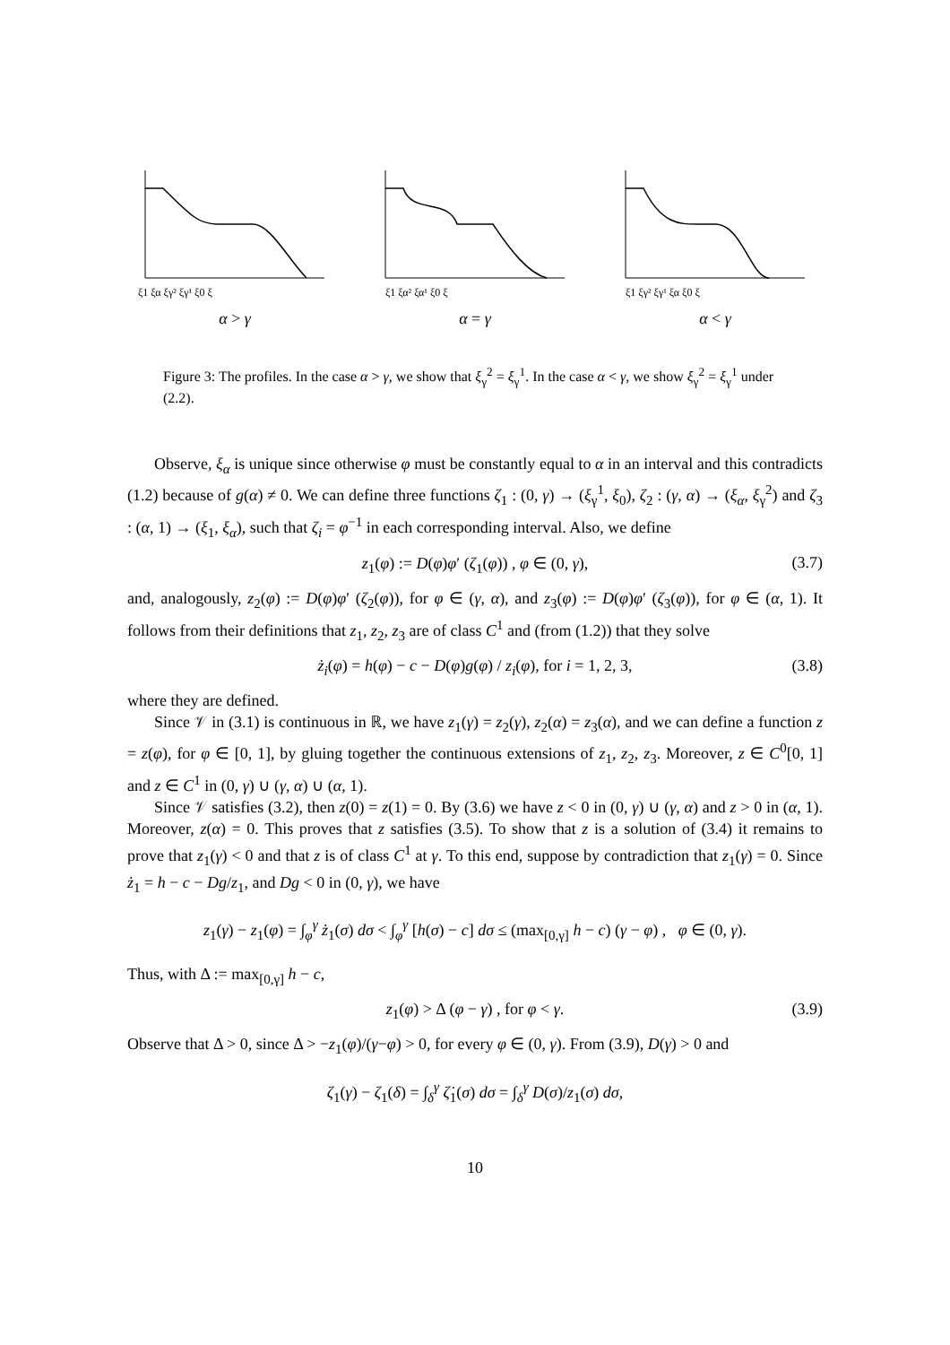ξ1 ξα ξγ² ξγ¹ ξ0 ξ
α > γ
ξ1 ξα² ξα¹ ξ0 ξ
α = γ
ξ1 ξγ² ξγ¹ ξα ξ0 ξ
α < γ
Figure 3: The profiles. In the case α > γ, we show that ξ<sub>γ</sub><sup>2</sup> = ξ<sub>γ</sub><sup>1</sup>. In the case α < γ, we show ξ<sub>γ</sub><sup>2</sup> = ξ<sub>γ</sub><sup>1</sup> under (2.2).
Observe, ξ<sub>α</sub> is unique since otherwise φ must be constantly equal to α in an interval and this contradicts (1.2) because of g(α) ≠ 0. We can define three functions ζ<sub>1</sub> : (0, γ) → (ξ<sub>γ</sub><sup>1</sup>, ξ<sub>0</sub>), ζ<sub>2</sub> : (γ, α) → (ξ<sub>α</sub>, ξ<sub>γ</sub><sup>2</sup>) and ζ<sub>3</sub> : (α, 1) → (ξ<sub>1</sub>, ξ<sub>α</sub>), such that ζ<sub>i</sub> = φ<sup>−1</sup> in each corresponding interval. Also, we define
z<sub>1</sub>(φ) := D(φ)φ′ (ζ<sub>1</sub>(φ)) , φ ∈ (0, γ), (3.7)
and, analogously, z<sub>2</sub>(φ) := D(φ)φ′ (ζ<sub>2</sub>(φ)), for φ ∈ (γ, α), and z<sub>3</sub>(φ) := D(φ)φ′ (ζ<sub>3</sub>(φ)), for φ ∈ (α, 1). It follows from their definitions that z<sub>1</sub>, z<sub>2</sub>, z<sub>3</sub> are of class C<sup>1</sup> and (from (1.2)) that they solve
ż<sub>i</sub>(φ) = h(φ) − c − D(φ)g(φ) / z<sub>i</sub>(φ), for i = 1, 2, 3, (3.8)
where they are defined.
Since 𝒱 in (3.1) is continuous in ℝ, we have z<sub>1</sub>(γ) = z<sub>2</sub>(γ), z<sub>2</sub>(α) = z<sub>3</sub>(α), and we can define a function z = z(φ), for φ ∈ [0, 1], by gluing together the continuous extensions of z<sub>1</sub>, z<sub>2</sub>, z<sub>3</sub>. Moreover, z ∈ C<sup>0</sup>[0, 1] and z ∈ C<sup>1</sup> in (0, γ) ∪ (γ, α) ∪ (α, 1).
Since 𝒱 satisfies (3.2), then z(0) = z(1) = 0. By (3.6) we have z < 0 in (0, γ) ∪ (γ, α) and z > 0 in (α, 1). Moreover, z(α) = 0. This proves that z satisfies (3.5). To show that z is a solution of (3.4) it remains to prove that z<sub>1</sub>(γ) < 0 and that z is of class C<sup>1</sup> at γ. To this end, suppose by contradiction that z<sub>1</sub>(γ) = 0. Since ż<sub>1</sub> = h − c − Dg/z<sub>1</sub>, and Dg < 0 in (0, γ), we have
z<sub>1</sub>(γ) − z<sub>1</sub>(φ) = ∫<sub>φ</sub><sup>γ</sup> ż<sub>1</sub>(σ) dσ < ∫<sub>φ</sub><sup>γ</sup> [h(σ) − c] dσ ≤ (max<sub>[0,γ]</sub> h − c) (γ − φ) , φ ∈ (0, γ).
Thus, with Δ := max<sub>[0,γ]</sub> h − c,
z<sub>1</sub>(φ) > Δ (φ − γ) , for φ < γ. (3.9)
Observe that Δ > 0, since Δ > −z<sub>1</sub>(φ)/(γ−φ) > 0, for every φ ∈ (0, γ). From (3.9), D(γ) > 0 and
ζ<sub>1</sub>(γ) − ζ<sub>1</sub>(δ) = ∫<sub>δ</sub><sup>γ</sup> ζ̇<sub>1</sub>(σ) dσ = ∫<sub>δ</sub><sup>γ</sup> D(σ)/z<sub>1</sub>(σ) dσ,
10